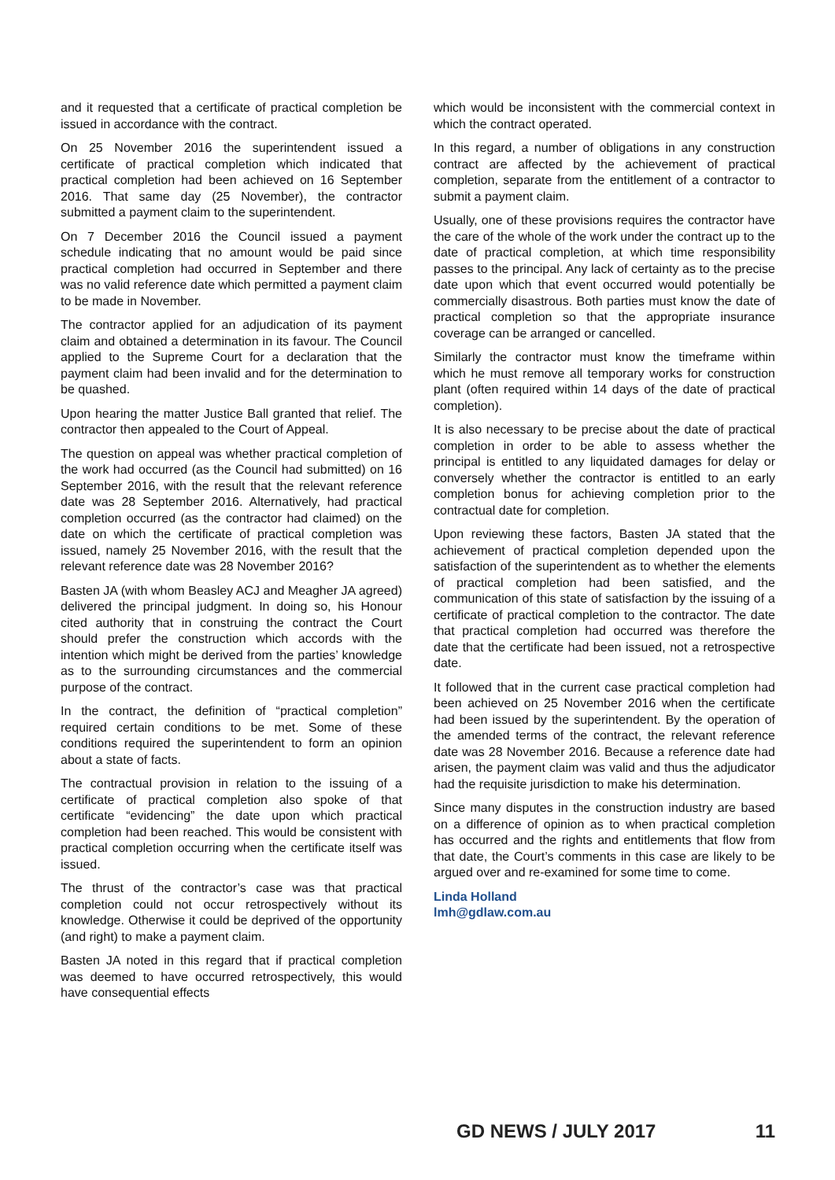and it requested that a certificate of practical completion be issued in accordance with the contract.
On 25 November 2016 the superintendent issued a certificate of practical completion which indicated that practical completion had been achieved on 16 September 2016. That same day (25 November), the contractor submitted a payment claim to the superintendent.
On 7 December 2016 the Council issued a payment schedule indicating that no amount would be paid since practical completion had occurred in September and there was no valid reference date which permitted a payment claim to be made in November.
The contractor applied for an adjudication of its payment claim and obtained a determination in its favour. The Council applied to the Supreme Court for a declaration that the payment claim had been invalid and for the determination to be quashed.
Upon hearing the matter Justice Ball granted that relief. The contractor then appealed to the Court of Appeal.
The question on appeal was whether practical completion of the work had occurred (as the Council had submitted) on 16 September 2016, with the result that the relevant reference date was 28 September 2016. Alternatively, had practical completion occurred (as the contractor had claimed) on the date on which the certificate of practical completion was issued, namely 25 November 2016, with the result that the relevant reference date was 28 November 2016?
Basten JA (with whom Beasley ACJ and Meagher JA agreed) delivered the principal judgment. In doing so, his Honour cited authority that in construing the contract the Court should prefer the construction which accords with the intention which might be derived from the parties’ knowledge as to the surrounding circumstances and the commercial purpose of the contract.
In the contract, the definition of “practical completion” required certain conditions to be met. Some of these conditions required the superintendent to form an opinion about a state of facts.
The contractual provision in relation to the issuing of a certificate of practical completion also spoke of that certificate “evidencing” the date upon which practical completion had been reached. This would be consistent with practical completion occurring when the certificate itself was issued.
The thrust of the contractor’s case was that practical completion could not occur retrospectively without its knowledge. Otherwise it could be deprived of the opportunity (and right) to make a payment claim.
Basten JA noted in this regard that if practical completion was deemed to have occurred retrospectively, this would have consequential effects
which would be inconsistent with the commercial context in which the contract operated.
In this regard, a number of obligations in any construction contract are affected by the achievement of practical completion, separate from the entitlement of a contractor to submit a payment claim.
Usually, one of these provisions requires the contractor have the care of the whole of the work under the contract up to the date of practical completion, at which time responsibility passes to the principal. Any lack of certainty as to the precise date upon which that event occurred would potentially be commercially disastrous. Both parties must know the date of practical completion so that the appropriate insurance coverage can be arranged or cancelled.
Similarly the contractor must know the timeframe within which he must remove all temporary works for construction plant (often required within 14 days of the date of practical completion).
It is also necessary to be precise about the date of practical completion in order to be able to assess whether the principal is entitled to any liquidated damages for delay or conversely whether the contractor is entitled to an early completion bonus for achieving completion prior to the contractual date for completion.
Upon reviewing these factors, Basten JA stated that the achievement of practical completion depended upon the satisfaction of the superintendent as to whether the elements of practical completion had been satisfied, and the communication of this state of satisfaction by the issuing of a certificate of practical completion to the contractor. The date that practical completion had occurred was therefore the date that the certificate had been issued, not a retrospective date.
It followed that in the current case practical completion had been achieved on 25 November 2016 when the certificate had been issued by the superintendent. By the operation of the amended terms of the contract, the relevant reference date was 28 November 2016. Because a reference date had arisen, the payment claim was valid and thus the adjudicator had the requisite jurisdiction to make his determination.
Since many disputes in the construction industry are based on a difference of opinion as to when practical completion has occurred and the rights and entitlements that flow from that date, the Court’s comments in this case are likely to be argued over and re-examined for some time to come.
Linda Holland
lmh@gdlaw.com.au
GD NEWS / JULY 2017 11